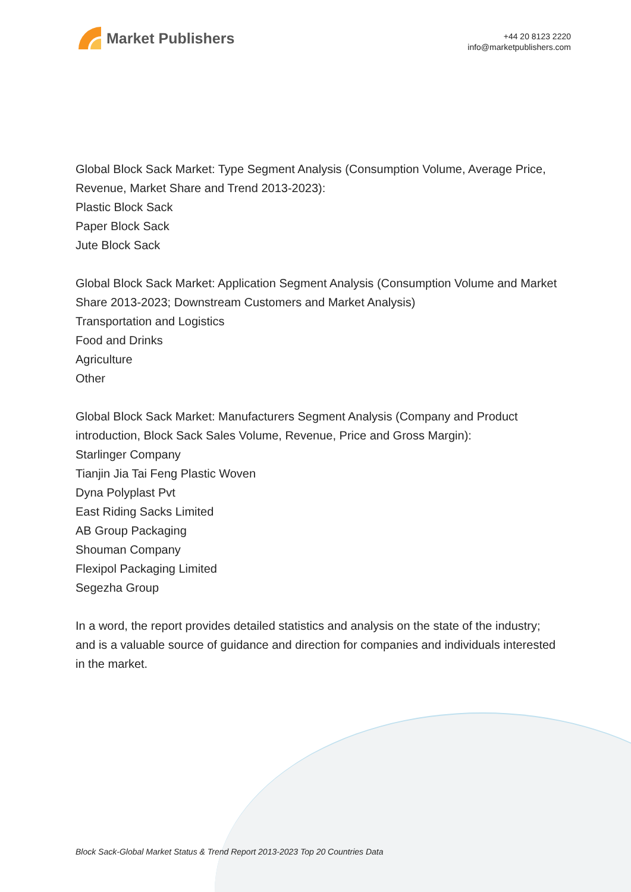Market Publishers
+44 20 8123 2220
info@marketpublishers.com
Global Block Sack Market: Type Segment Analysis (Consumption Volume, Average Price, Revenue, Market Share and Trend 2013-2023):
Plastic Block Sack
Paper Block Sack
Jute Block Sack
Global Block Sack Market: Application Segment Analysis (Consumption Volume and Market Share 2013-2023; Downstream Customers and Market Analysis)
Transportation and Logistics
Food and Drinks
Agriculture
Other
Global Block Sack Market: Manufacturers Segment Analysis (Company and Product introduction, Block Sack Sales Volume, Revenue, Price and Gross Margin):
Starlinger Company
Tianjin Jia Tai Feng Plastic Woven
Dyna Polyplast Pvt
East Riding Sacks Limited
AB Group Packaging
Shouman Company
Flexipol Packaging Limited
Segezha Group
In a word, the report provides detailed statistics and analysis on the state of the industry; and is a valuable source of guidance and direction for companies and individuals interested in the market.
Block Sack-Global Market Status & Trend Report 2013-2023 Top 20 Countries Data